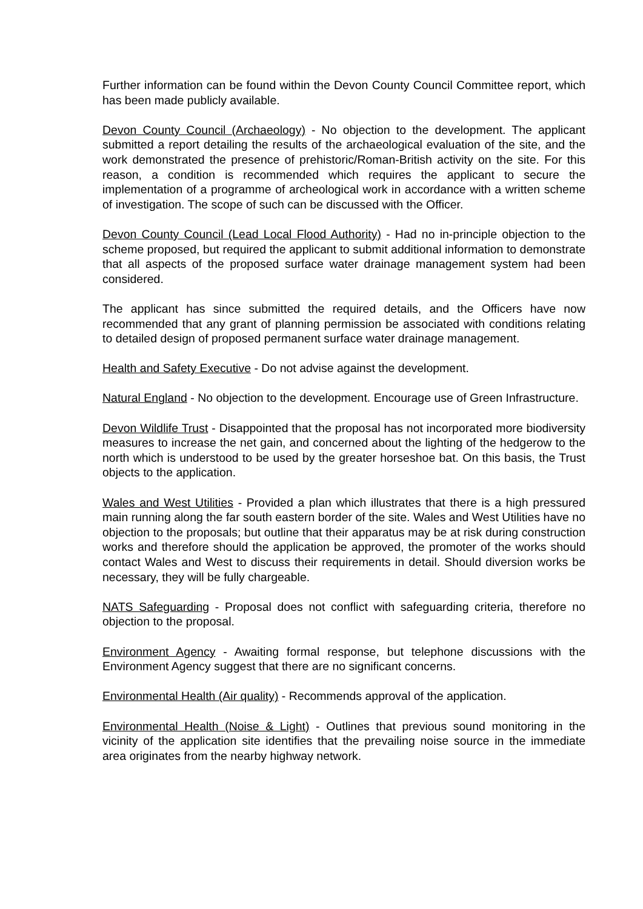Further information can be found within the Devon County Council Committee report, which has been made publicly available.
Devon County Council (Archaeology) - No objection to the development. The applicant submitted a report detailing the results of the archaeological evaluation of the site, and the work demonstrated the presence of prehistoric/Roman-British activity on the site. For this reason, a condition is recommended which requires the applicant to secure the implementation of a programme of archeological work in accordance with a written scheme of investigation. The scope of such can be discussed with the Officer.
Devon County Council (Lead Local Flood Authority) - Had no in-principle objection to the scheme proposed, but required the applicant to submit additional information to demonstrate that all aspects of the proposed surface water drainage management system had been considered.
The applicant has since submitted the required details, and the Officers have now recommended that any grant of planning permission be associated with conditions relating to detailed design of proposed permanent surface water drainage management.
Health and Safety Executive - Do not advise against the development.
Natural England - No objection to the development. Encourage use of Green Infrastructure.
Devon Wildlife Trust - Disappointed that the proposal has not incorporated more biodiversity measures to increase the net gain, and concerned about the lighting of the hedgerow to the north which is understood to be used by the greater horseshoe bat. On this basis, the Trust objects to the application.
Wales and West Utilities - Provided a plan which illustrates that there is a high pressured main running along the far south eastern border of the site. Wales and West Utilities have no objection to the proposals; but outline that their apparatus may be at risk during construction works and therefore should the application be approved, the promoter of the works should contact Wales and West to discuss their requirements in detail. Should diversion works be necessary, they will be fully chargeable.
NATS Safeguarding - Proposal does not conflict with safeguarding criteria, therefore no objection to the proposal.
Environment Agency - Awaiting formal response, but telephone discussions with the Environment Agency suggest that there are no significant concerns.
Environmental Health (Air quality) - Recommends approval of the application.
Environmental Health (Noise & Light) - Outlines that previous sound monitoring in the vicinity of the application site identifies that the prevailing noise source in the immediate area originates from the nearby highway network.